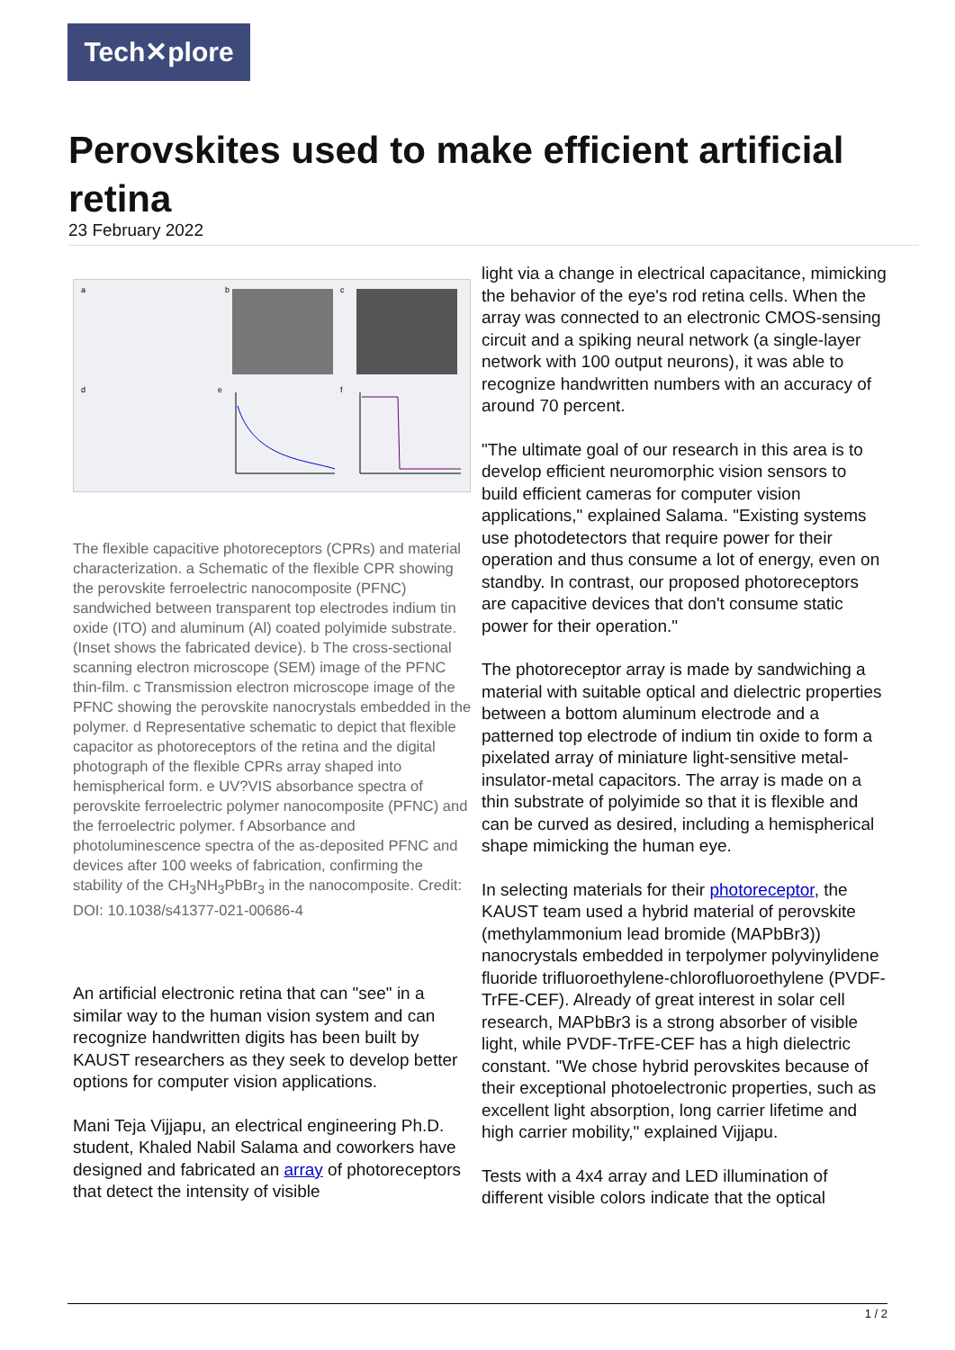Tech✕plore
Perovskites used to make efficient artificial retina
23 February 2022
a
b
c
d
e
f
The flexible capacitive photoreceptors (CPRs) and material characterization. a Schematic of the flexible CPR showing the perovskite ferroelectric nanocomposite (PFNC) sandwiched between transparent top electrodes indium tin oxide (ITO) and aluminum (Al) coated polyimide substrate. (Inset shows the fabricated device). b The cross-sectional scanning electron microscope (SEM) image of the PFNC thin-film. c Transmission electron microscope image of the PFNC showing the perovskite nanocrystals embedded in the polymer. d Representative schematic to depict that flexible capacitor as photoreceptors of the retina and the digital photograph of the flexible CPRs array shaped into hemispherical form. e UV?VIS absorbance spectra of perovskite ferroelectric polymer nanocomposite (PFNC) and the ferroelectric polymer. f Absorbance and photoluminescence spectra of the as-deposited PFNC and devices after 100 weeks of fabrication, confirming the stability of the CH<sub>3</sub>NH<sub>3</sub>PbBr<sub>3</sub> in the nanocomposite. Credit: DOI: 10.1038/s41377-021-00686-4
An artificial electronic retina that can "see" in a similar way to the human vision system and can recognize handwritten digits has been built by KAUST researchers as they seek to develop better options for computer vision applications.
Mani Teja Vijjapu, an electrical engineering Ph.D. student, Khaled Nabil Salama and coworkers have designed and fabricated an array of photoreceptors that detect the intensity of visible
light via a change in electrical capacitance, mimicking the behavior of the eye's rod retina cells. When the array was connected to an electronic CMOS-sensing circuit and a spiking neural network (a single-layer network with 100 output neurons), it was able to recognize handwritten numbers with an accuracy of around 70 percent.
"The ultimate goal of our research in this area is to develop efficient neuromorphic vision sensors to build efficient cameras for computer vision applications," explained Salama. "Existing systems use photodetectors that require power for their operation and thus consume a lot of energy, even on standby. In contrast, our proposed photoreceptors are capacitive devices that don't consume static power for their operation."
The photoreceptor array is made by sandwiching a material with suitable optical and dielectric properties between a bottom aluminum electrode and a patterned top electrode of indium tin oxide to form a pixelated array of miniature light-sensitive metal-insulator-metal capacitors. The array is made on a thin substrate of polyimide so that it is flexible and can be curved as desired, including a hemispherical shape mimicking the human eye.
In selecting materials for their photoreceptor, the KAUST team used a hybrid material of perovskite (methylammonium lead bromide (MAPbBr3)) nanocrystals embedded in terpolymer polyvinylidene fluoride trifluoroethylene-chlorofluoroethylene (PVDF-TrFE-CEF). Already of great interest in solar cell research, MAPbBr3 is a strong absorber of visible light, while PVDF-TrFE-CEF has a high dielectric constant. "We chose hybrid perovskites because of their exceptional photoelectronic properties, such as excellent light absorption, long carrier lifetime and high carrier mobility," explained Vijjapu.
Tests with a 4x4 array and LED illumination of different visible colors indicate that the optical
1 / 2